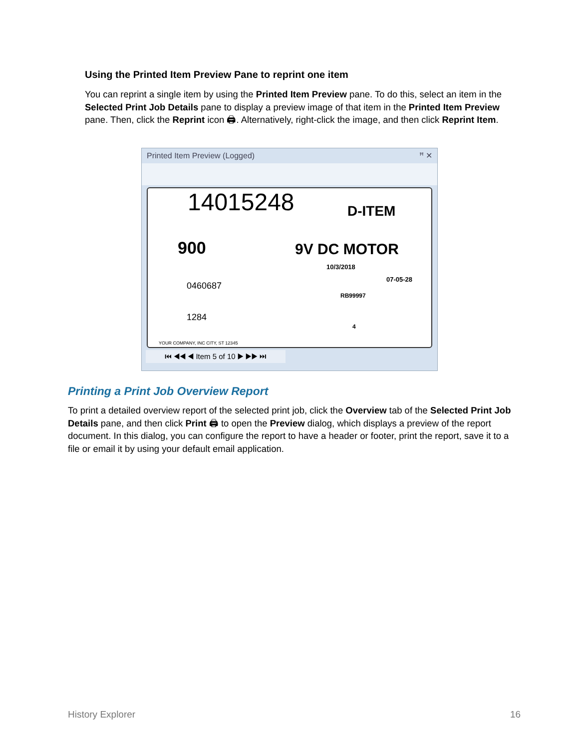Using the Printed Item Preview Pane to reprint one item
You can reprint a single item by using the Printed Item Preview pane. To do this, select an item in the Selected Print Job Details pane to display a preview image of that item in the Printed Item Preview pane. Then, click the Reprint icon 🖨. Alternatively, right-click the image, and then click Reprint Item.
Printed Item Preview (Logged) ꟸ ✕
14015248 D-ITEM
900 9V DC MOTOR
0460687
10/3/2018
07-05-28
RB99997
1284
4
YOUR COMPANY, INC CITY, ST 12345
⏮ ◀◀ ◀ Item 5 of 10 ▶ ▶▶ ⏭
Printing a Print Job Overview Report
To print a detailed overview report of the selected print job, click the Overview tab of the Selected Print Job Details pane, and then click Print 🖨 to open the Preview dialog, which displays a preview of the report document. In this dialog, you can configure the report to have a header or footer, print the report, save it to a file or email it by using your default email application.
History Explorer 16